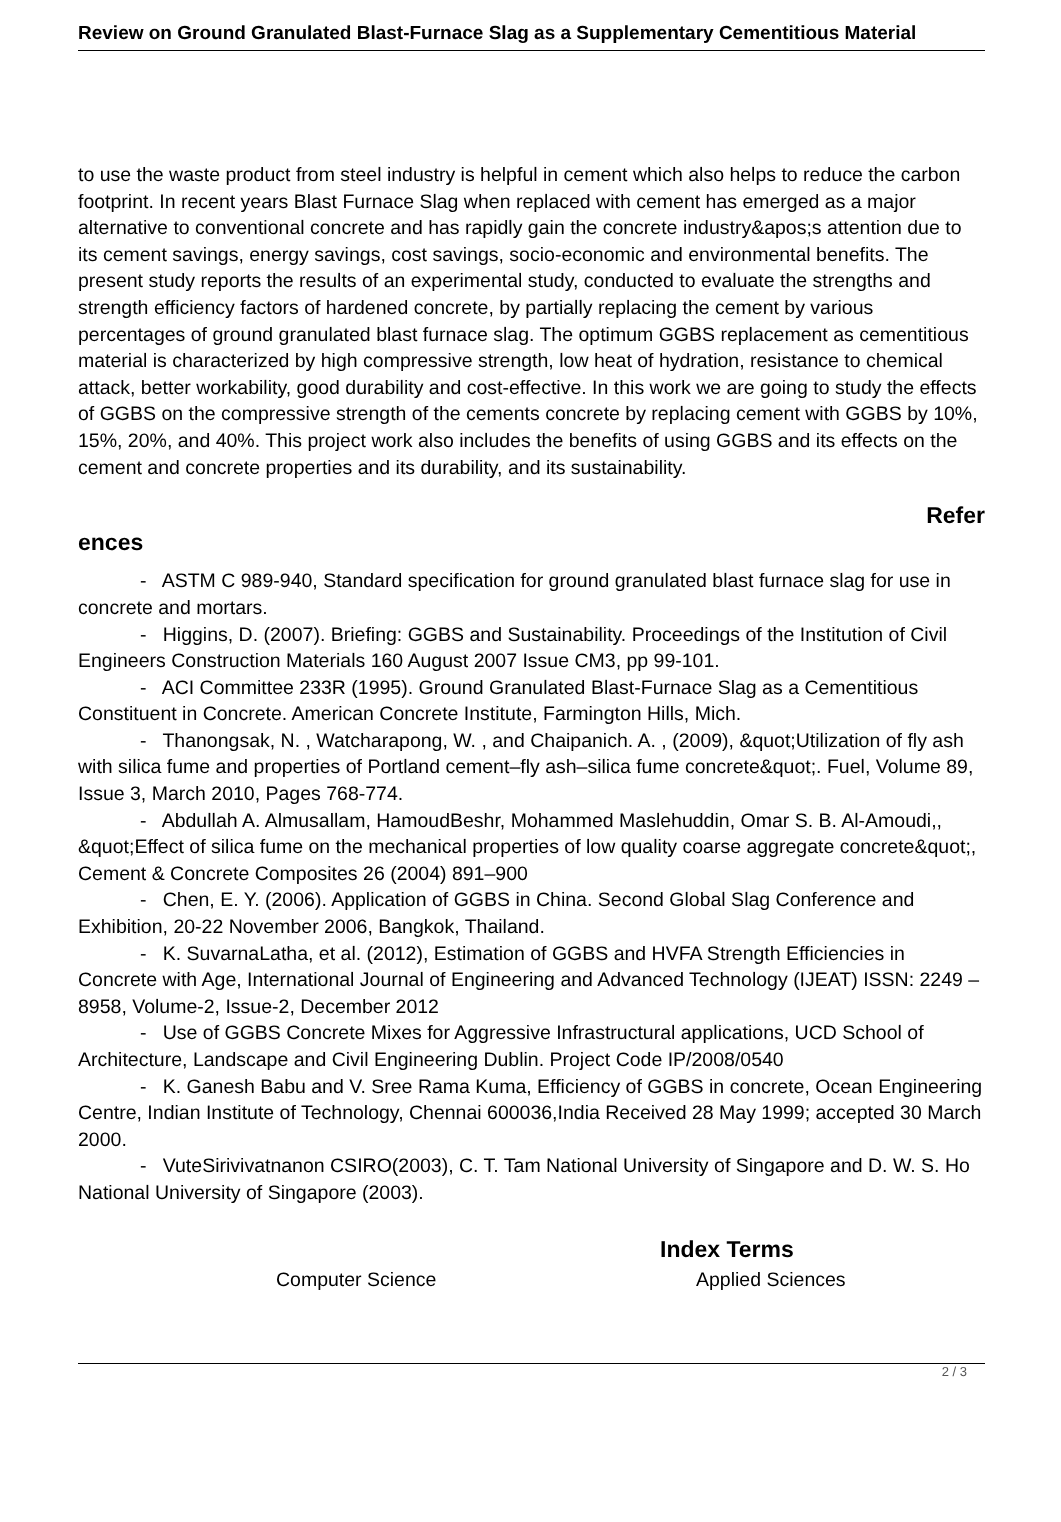Review on Ground Granulated Blast-Furnace Slag as a Supplementary Cementitious Material
to use the waste product from steel industry is helpful in cement which also helps to reduce the carbon footprint. In recent years Blast Furnace Slag when replaced with cement has emerged as a major alternative to conventional concrete and has rapidly gain the concrete industry&apos;s attention due to its cement savings, energy savings, cost savings, socio-economic and environmental benefits. The present study reports the results of an experimental study, conducted to evaluate the strengths and strength efficiency factors of hardened concrete, by partially replacing the cement by various percentages of ground granulated blast furnace slag. The optimum GGBS replacement as cementitious material is characterized by high compressive strength, low heat of hydration, resistance to chemical attack, better workability, good durability and cost-effective. In this work we are going to study the effects of GGBS on the compressive strength of the cements concrete by replacing cement with GGBS by 10%, 15%, 20%, and 40%. This project work also includes the benefits of using GGBS and its effects on the cement and concrete properties and its durability, and its sustainability.
Refer
ences
- ASTM C 989-940, Standard specification for ground granulated blast furnace slag for use in concrete and mortars.
- Higgins, D. (2007). Briefing: GGBS and Sustainability. Proceedings of the Institution of Civil Engineers Construction Materials 160 August 2007 Issue CM3, pp 99-101.
- ACI Committee 233R (1995). Ground Granulated Blast-Furnace Slag as a Cementitious Constituent in Concrete. American Concrete Institute, Farmington Hills, Mich.
- Thanongsak, N. , Watcharapong, W. , and Chaipanich. A. , (2009), &quot;Utilization of fly ash with silica fume and properties of Portland cement–fly ash–silica fume concrete&quot;. Fuel, Volume 89, Issue 3, March 2010, Pages 768-774.
- Abdullah A. Almusallam, HamoudBeshr, Mohammed Maslehuddin, Omar S. B. Al-Amoudi,, &quot;Effect of silica fume on the mechanical properties of low quality coarse aggregate concrete&quot;, Cement & Concrete Composites 26 (2004) 891–900
- Chen, E. Y. (2006). Application of GGBS in China. Second Global Slag Conference and Exhibition, 20-22 November 2006, Bangkok, Thailand.
- K. SuvarnaLatha, et al. (2012), Estimation of GGBS and HVFA Strength Efficiencies in Concrete with Age, International Journal of Engineering and Advanced Technology (IJEAT) ISSN: 2249 – 8958, Volume-2, Issue-2, December 2012
- Use of GGBS Concrete Mixes for Aggressive Infrastructural applications, UCD School of Architecture, Landscape and Civil Engineering Dublin. Project Code IP/2008/0540
- K. Ganesh Babu and V. Sree Rama Kuma, Efficiency of GGBS in concrete, Ocean Engineering Centre, Indian Institute of Technology, Chennai 600036,India Received 28 May 1999; accepted 30 March 2000.
- VuteSirivivatnanon CSIRO(2003), C. T. Tam National University of Singapore and D. W. S. Ho National University of Singapore (2003).
Index Terms
Computer Science Applied Sciences
2 / 3